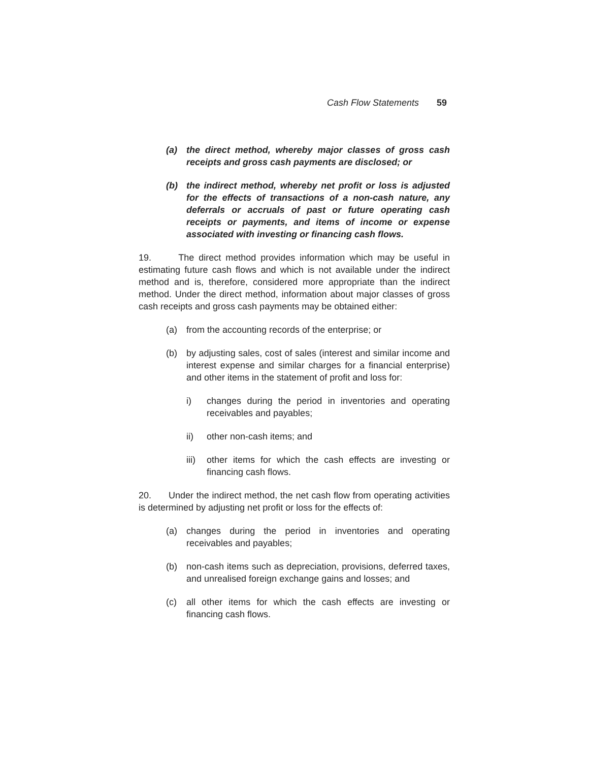Cash Flow Statements 59
(a) the direct method, whereby major classes of gross cash receipts and gross cash payments are disclosed; or
(b) the indirect method, whereby net profit or loss is adjusted for the effects of transactions of a non-cash nature, any deferrals or accruals of past or future operating cash receipts or payments, and items of income or expense associated with investing or financing cash flows.
19. The direct method provides information which may be useful in estimating future cash flows and which is not available under the indirect method and is, therefore, considered more appropriate than the indirect method. Under the direct method, information about major classes of gross cash receipts and gross cash payments may be obtained either:
(a) from the accounting records of the enterprise; or
(b) by adjusting sales, cost of sales (interest and similar income and interest expense and similar charges for a financial enterprise) and other items in the statement of profit and loss for:
i) changes during the period in inventories and operating receivables and payables;
ii) other non-cash items; and
iii) other items for which the cash effects are investing or financing cash flows.
20. Under the indirect method, the net cash flow from operating activities is determined by adjusting net profit or loss for the effects of:
(a) changes during the period in inventories and operating receivables and payables;
(b) non-cash items such as depreciation, provisions, deferred taxes, and unrealised foreign exchange gains and losses; and
(c) all other items for which the cash effects are investing or financing cash flows.